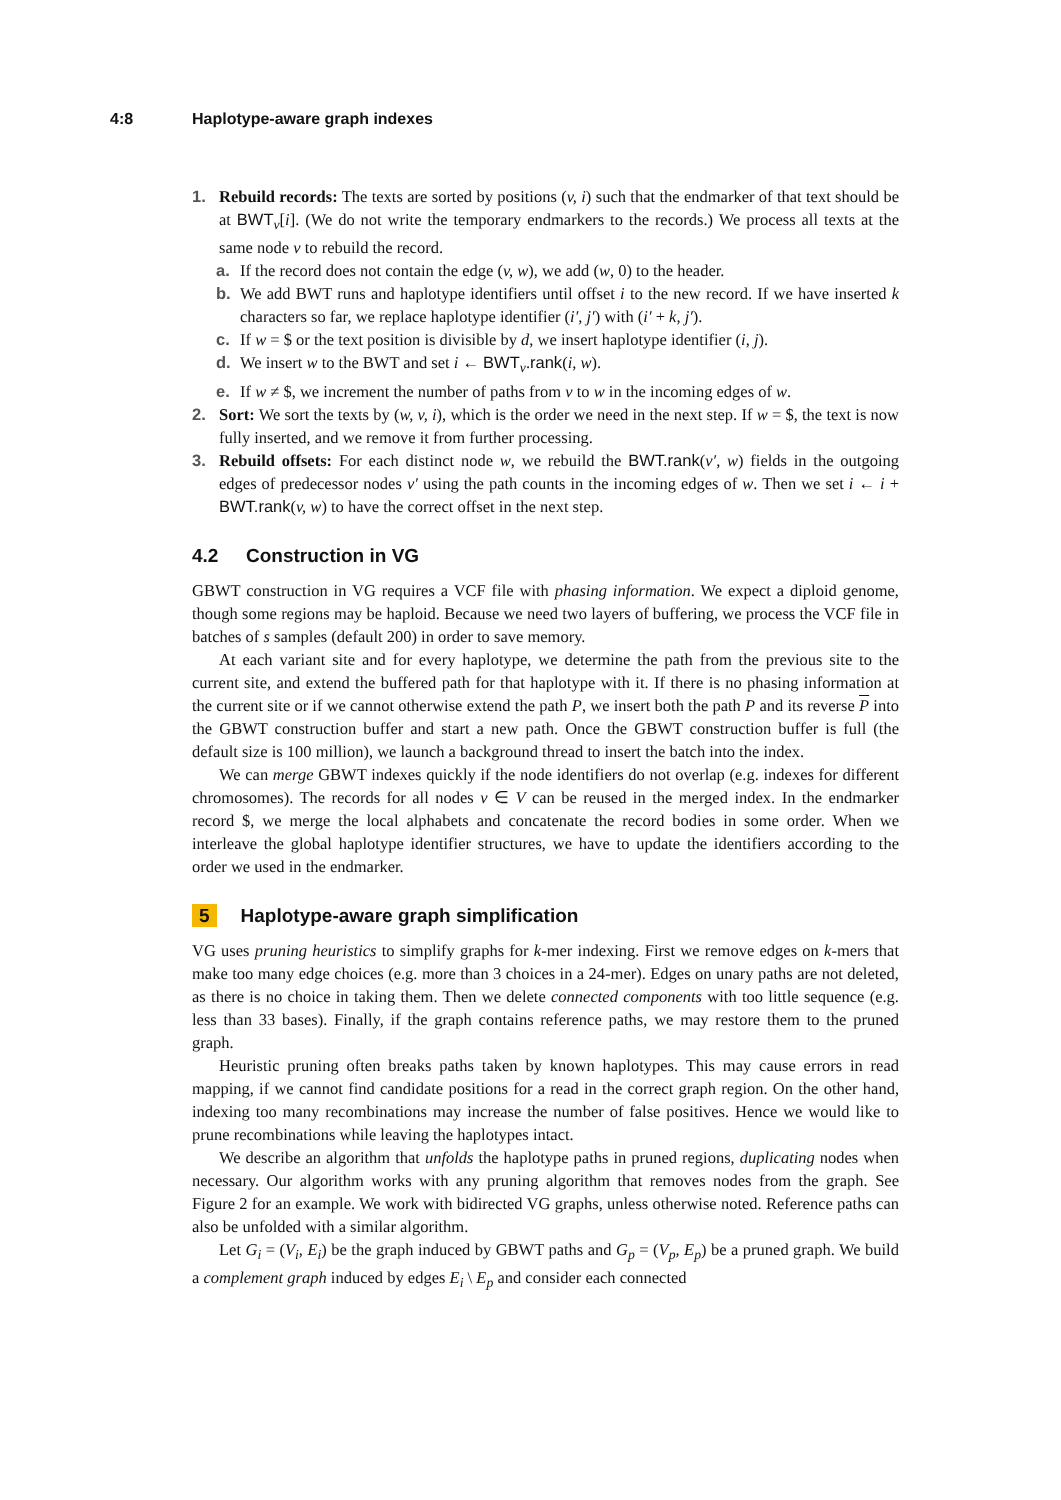4:8 Haplotype-aware graph indexes
1. Rebuild records: The texts are sorted by positions (v, i) such that the endmarker of that text should be at BWT<sub>v</sub>[i]. (We do not write the temporary endmarkers to the records.) We process all texts at the same node v to rebuild the record.
a. If the record does not contain the edge (v, w), we add (w, 0) to the header.
b. We add BWT runs and haplotype identifiers until offset i to the new record. If we have inserted k characters so far, we replace haplotype identifier (i′, j′) with (i′ + k, j′).
c. If w = $ or the text position is divisible by d, we insert haplotype identifier (i, j).
d. We insert w to the BWT and set i ← BWT<sub>v</sub>.rank(i, w).
e. If w ≠ $, we increment the number of paths from v to w in the incoming edges of w.
2. Sort: We sort the texts by (w, v, i), which is the order we need in the next step. If w = $, the text is now fully inserted, and we remove it from further processing.
3. Rebuild offsets: For each distinct node w, we rebuild the BWT.rank(v′, w) fields in the outgoing edges of predecessor nodes v′ using the path counts in the incoming edges of w. Then we set i ← i + BWT.rank(v, w) to have the correct offset in the next step.
4.2 Construction in VG
GBWT construction in VG requires a VCF file with phasing information. We expect a diploid genome, though some regions may be haploid. Because we need two layers of buffering, we process the VCF file in batches of s samples (default 200) in order to save memory.
At each variant site and for every haplotype, we determine the path from the previous site to the current site, and extend the buffered path for that haplotype with it. If there is no phasing information at the current site or if we cannot otherwise extend the path P, we insert both the path P and its reverse P into the GBWT construction buffer and start a new path. Once the GBWT construction buffer is full (the default size is 100 million), we launch a background thread to insert the batch into the index.
We can merge GBWT indexes quickly if the node identifiers do not overlap (e.g. indexes for different chromosomes). The records for all nodes v ∈ V can be reused in the merged index. In the endmarker record $, we merge the local alphabets and concatenate the record bodies in some order. When we interleave the global haplotype identifier structures, we have to update the identifiers according to the order we used in the endmarker.
5 Haplotype-aware graph simplification
VG uses pruning heuristics to simplify graphs for k-mer indexing. First we remove edges on k-mers that make too many edge choices (e.g. more than 3 choices in a 24-mer). Edges on unary paths are not deleted, as there is no choice in taking them. Then we delete connected components with too little sequence (e.g. less than 33 bases). Finally, if the graph contains reference paths, we may restore them to the pruned graph.
Heuristic pruning often breaks paths taken by known haplotypes. This may cause errors in read mapping, if we cannot find candidate positions for a read in the correct graph region. On the other hand, indexing too many recombinations may increase the number of false positives. Hence we would like to prune recombinations while leaving the haplotypes intact.
We describe an algorithm that unfolds the haplotype paths in pruned regions, duplicating nodes when necessary. Our algorithm works with any pruning algorithm that removes nodes from the graph. See Figure 2 for an example. We work with bidirected VG graphs, unless otherwise noted. Reference paths can also be unfolded with a similar algorithm.
Let G<sub>i</sub> = (V<sub>i</sub>, E<sub>i</sub>) be the graph induced by GBWT paths and G<sub>p</sub> = (V<sub>p</sub>, E<sub>p</sub>) be a pruned graph. We build a complement graph induced by edges E<sub>i</sub> \ E<sub>p</sub> and consider each connected